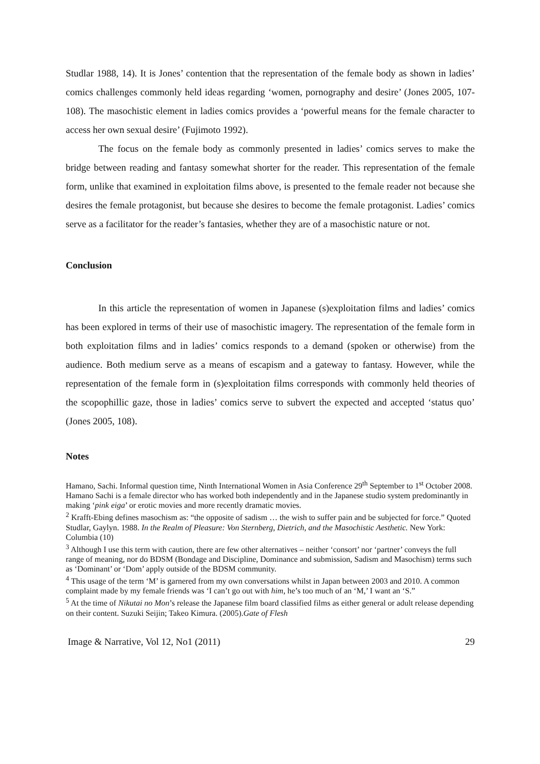Studlar 1988, 14). It is Jones’ contention that the representation of the female body as shown in ladies’ comics challenges commonly held ideas regarding ‘women, pornography and desire’ (Jones 2005, 107-108). The masochistic element in ladies comics provides a ‘powerful means for the female character to access her own sexual desire’ (Fujimoto 1992).
The focus on the female body as commonly presented in ladies’ comics serves to make the bridge between reading and fantasy somewhat shorter for the reader. This representation of the female form, unlike that examined in exploitation films above, is presented to the female reader not because she desires the female protagonist, but because she desires to become the female protagonist. Ladies’ comics serve as a facilitator for the reader’s fantasies, whether they are of a masochistic nature or not.
Conclusion
In this article the representation of women in Japanese (s)exploitation films and ladies’ comics has been explored in terms of their use of masochistic imagery. The representation of the female form in both exploitation films and in ladies’ comics responds to a demand (spoken or otherwise) from the audience. Both medium serve as a means of escapism and a gateway to fantasy. However, while the representation of the female form in (s)exploitation films corresponds with commonly held theories of the scopophillic gaze, those in ladies’ comics serve to subvert the expected and accepted ‘status quo’ (Jones 2005, 108).
Notes
Hamano, Sachi. Informal question time, Ninth International Women in Asia Conference 29<sup>th</sup> September to 1<sup>st</sup> October 2008. Hamano Sachi is a female director who has worked both independently and in the Japanese studio system predominantly in making ‘pink eiga’ or erotic movies and more recently dramatic movies.
<sup>2</sup> Krafft-Ebing defines masochism as: “the opposite of sadism … the wish to suffer pain and be subjected for force.” Quoted Studlar, Gaylyn. 1988. In the Realm of Pleasure: Von Sternberg, Dietrich, and the Masochistic Aesthetic. New York: Columbia (10)
<sup>3</sup> Although I use this term with caution, there are few other alternatives – neither ‘consort’ nor ‘partner’ conveys the full range of meaning, nor do BDSM (Bondage and Discipline, Dominance and submission, Sadism and Masochism) terms such as ‘Dominant’ or ‘Dom’ apply outside of the BDSM community.
<sup>4</sup> This usage of the term ‘M’ is garnered from my own conversations whilst in Japan between 2003 and 2010. A common complaint made by my female friends was ‘I can’t go out with him, he’s too much of an ‘M,’ I want an ‘S.”
<sup>5</sup> At the time of Nikutai no Mon’s release the Japanese film board classified films as either general or adult release depending on their content. Suzuki Seijin; Takeo Kimura. (2005).Gate of Flesh
Image & Narrative, Vol 12, No1 (2011) 29